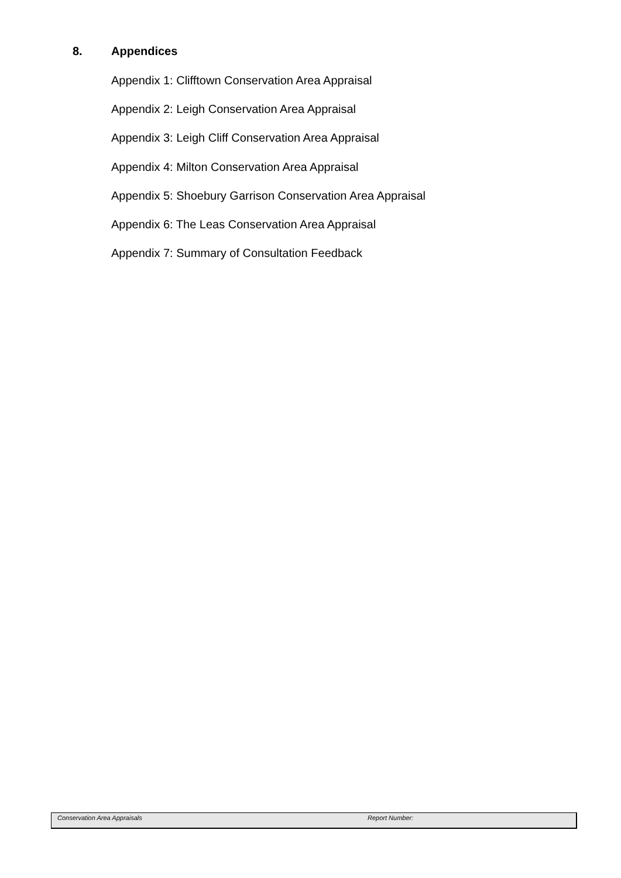8. Appendices
Appendix 1: Clifftown Conservation Area Appraisal
Appendix 2: Leigh Conservation Area Appraisal
Appendix 3: Leigh Cliff Conservation Area Appraisal
Appendix 4: Milton Conservation Area Appraisal
Appendix 5: Shoebury Garrison Conservation Area Appraisal
Appendix 6: The Leas Conservation Area Appraisal
Appendix 7: Summary of Consultation Feedback
Conservation Area Appraisals Report Number: